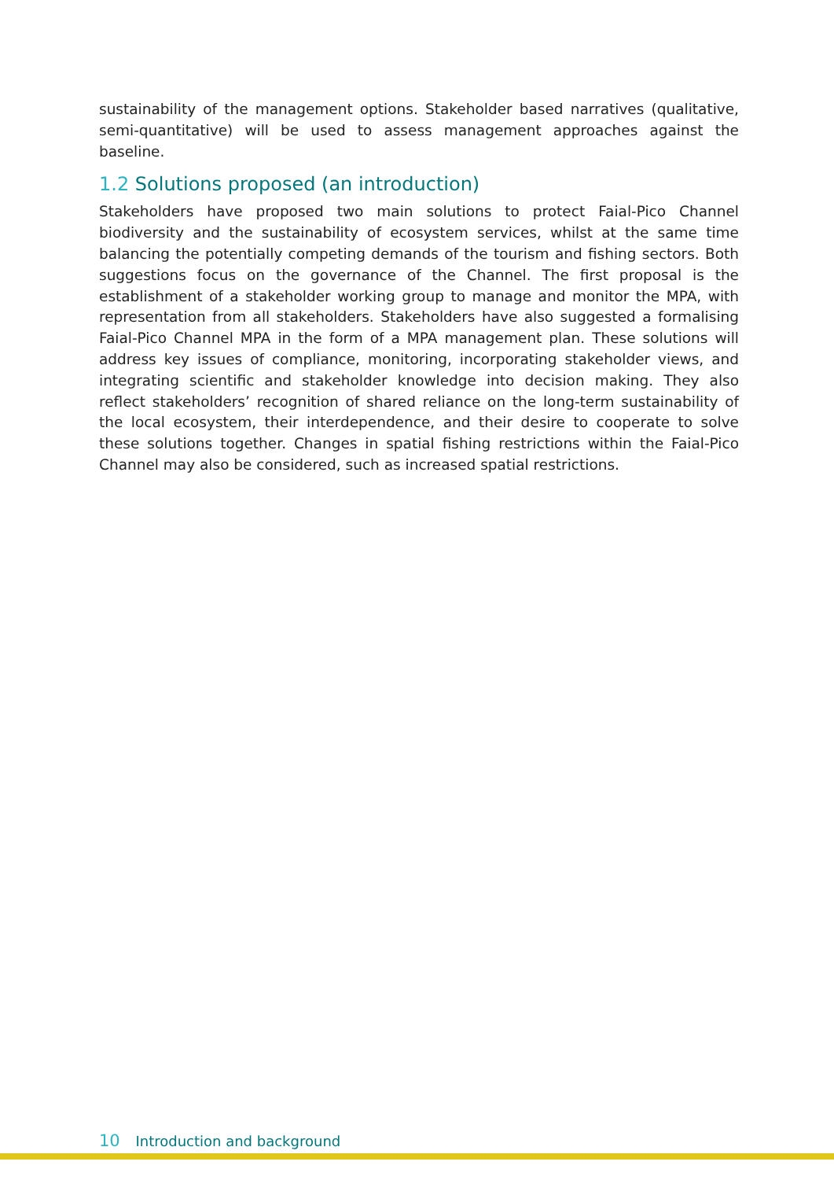sustainability of the management options. Stakeholder based narratives (qualitative, semi-quantitative) will be used to assess management approaches against the baseline.
1.2 Solutions proposed (an introduction)
Stakeholders have proposed two main solutions to protect Faial-Pico Channel biodiversity and the sustainability of ecosystem services, whilst at the same time balancing the potentially competing demands of the tourism and fishing sectors. Both suggestions focus on the governance of the Channel. The first proposal is the establishment of a stakeholder working group to manage and monitor the MPA, with representation from all stakeholders. Stakeholders have also suggested a formalising Faial-Pico Channel MPA in the form of a MPA management plan. These solutions will address key issues of compliance, monitoring, incorporating stakeholder views, and integrating scientific and stakeholder knowledge into decision making. They also reflect stakeholders’ recognition of shared reliance on the long-term sustainability of the local ecosystem, their interdependence, and their desire to cooperate to solve these solutions together. Changes in spatial fishing restrictions within the Faial-Pico Channel may also be considered, such as increased spatial restrictions.
10 Introduction and background